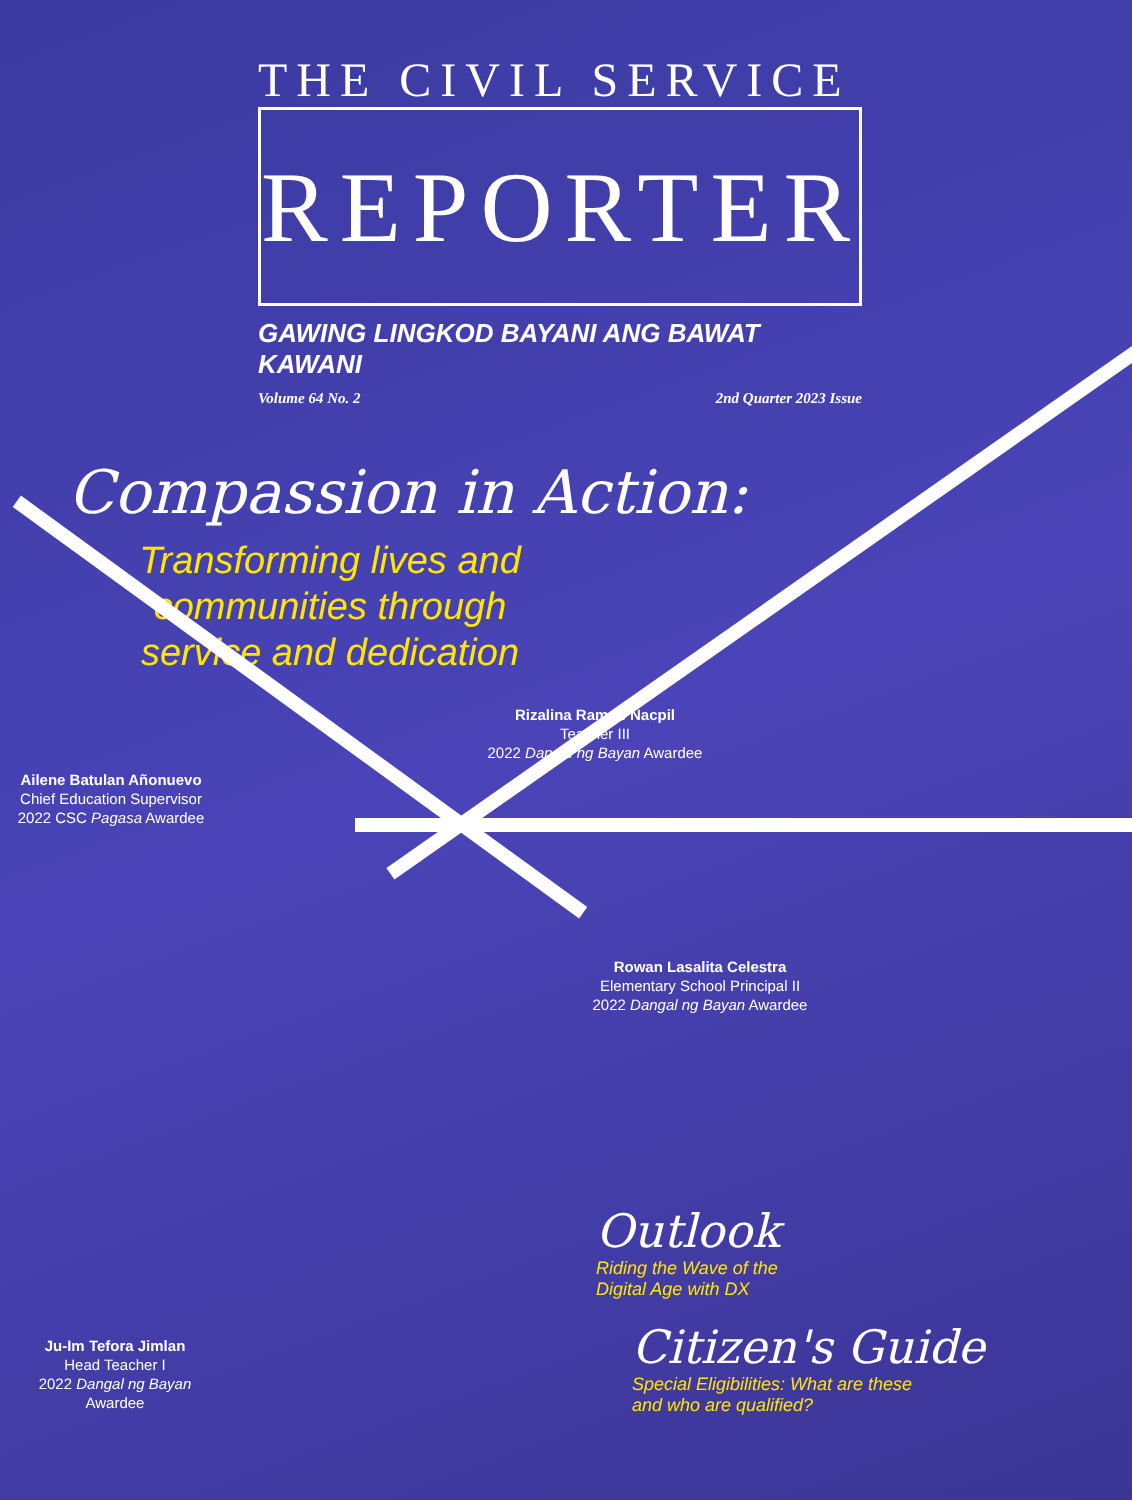THE CIVIL SERVICE
REPORTER
GAWING LINGKOD BAYANI ANG BAWAT KAWANI
Volume 64 No. 2 2nd Quarter 2023 Issue
Compassion in Action:
Transforming lives and communities through service and dedication
Rizalina Ramos Nacpil
Teacher III
2022 Dangal ng Bayan Awardee
Ailene Batulan Añonuevo
Chief Education Supervisor
2022 CSC Pagasa Awardee
Rowan Lasalita Celestra
Elementary School Principal II
2022 Dangal ng Bayan Awardee
Outlook
Riding the Wave of the
Digital Age with DX
Citizen's Guide
Special Eligibilities: What are these
and who are qualified?
Ju-Im Tefora Jimlan
Head Teacher I
2022 Dangal ng Bayan Awardee